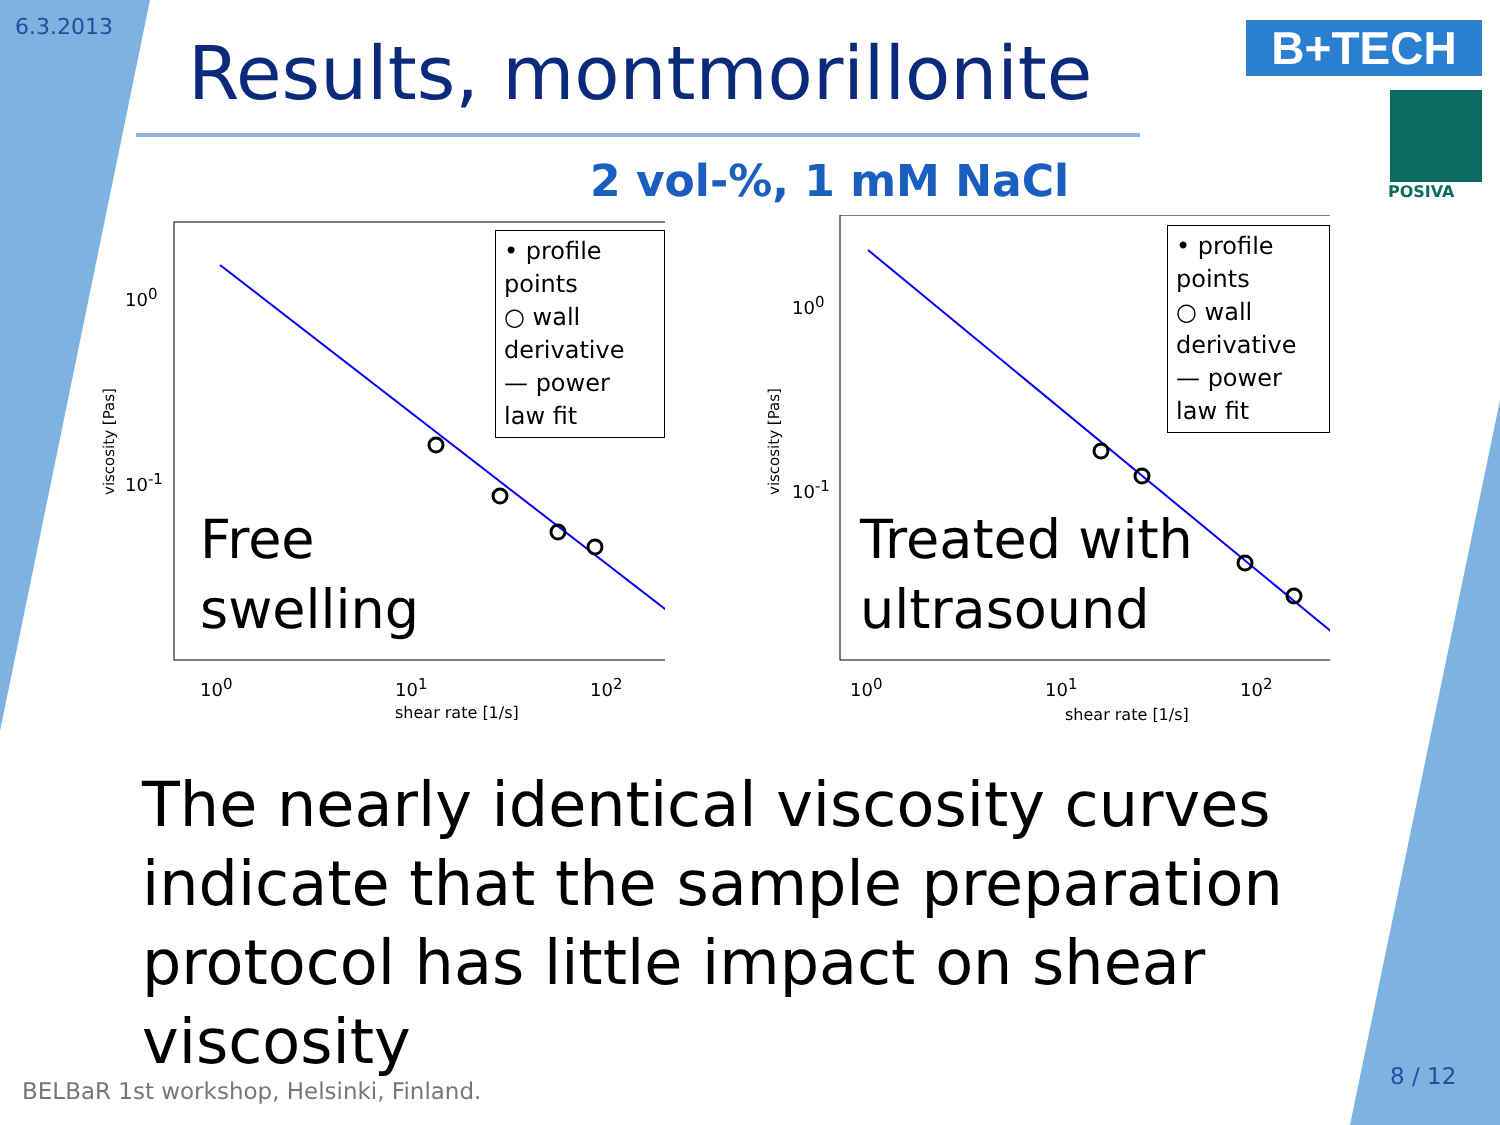6.3.2013
Results, montmorillonite B+TECH
POSIVA
2 vol-%, 1 mM NaCl
10<sup>0</sup>
10<sup>-1</sup>
viscosity [Pas]
10<sup>0</sup> 10<sup>1</sup> 10<sup>2</sup>
shear rate [1/s]
• profile points
○ wall derivative
— power law fit
Free
swelling
10<sup>0</sup>
10<sup>-1</sup>
viscosity [Pas]
10<sup>0</sup> 10<sup>1</sup> 10<sup>2</sup>
shear rate [1/s]
• profile points
○ wall derivative
— power law fit
Treated with
ultrasound
The nearly identical viscosity curves indicate that the sample preparation protocol has little impact on shear viscosity
BELBaR 1st workshop, Helsinki, Finland.
8 / 12